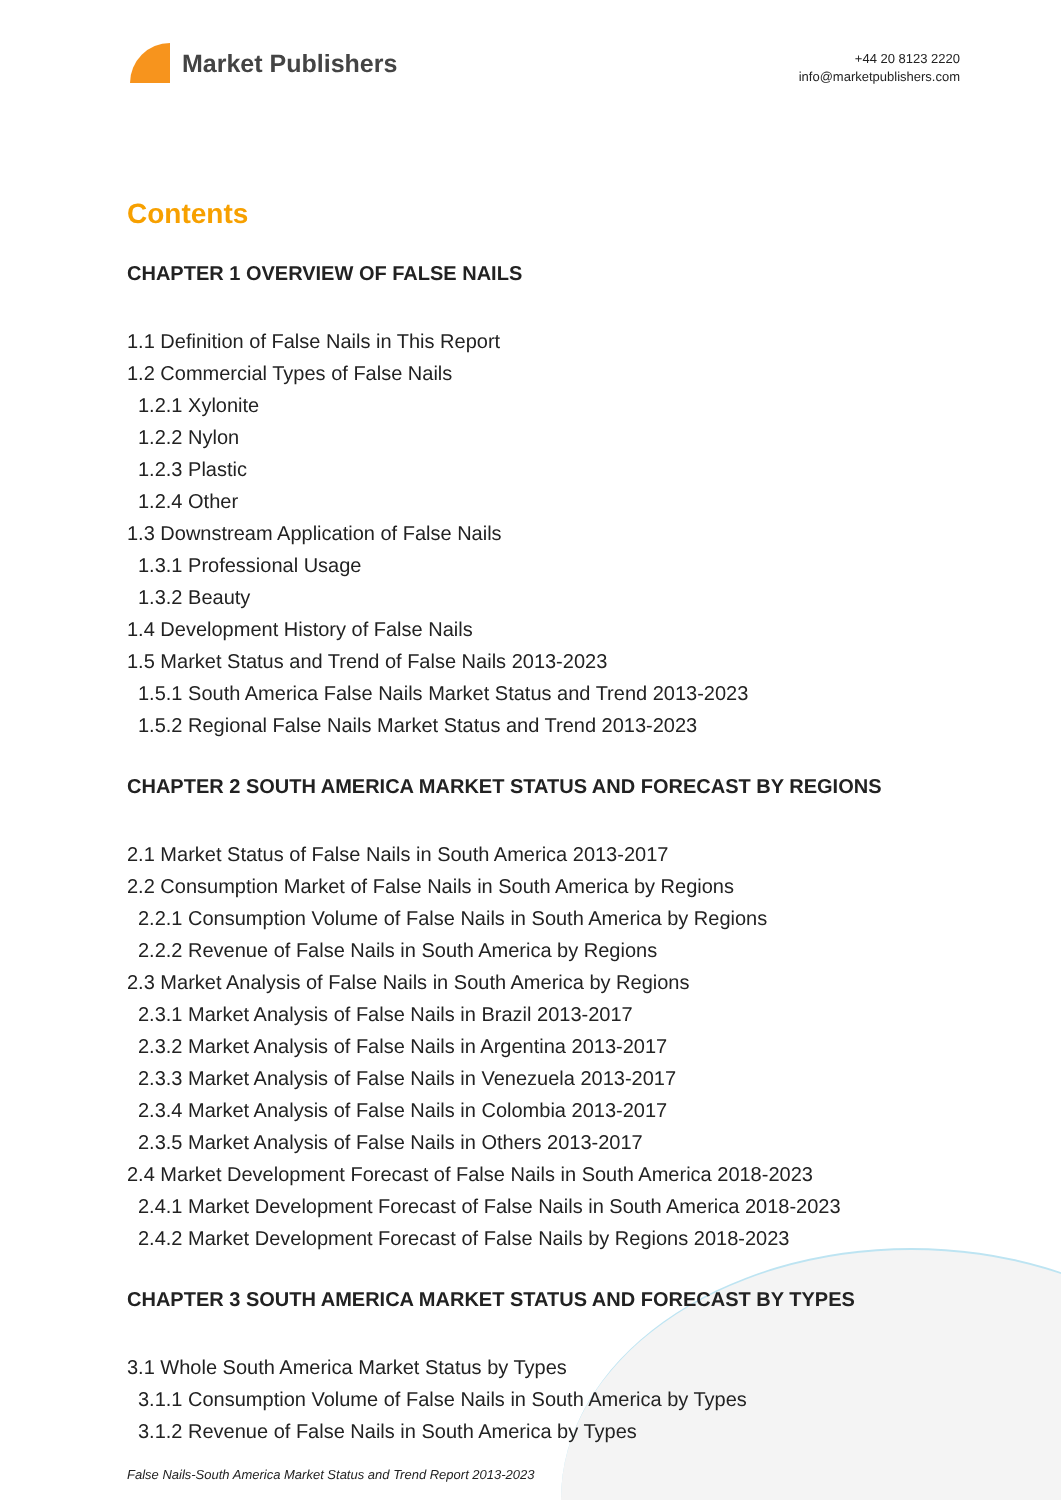Market Publishers
+44 20 8123 2220
info@marketpublishers.com
Contents
CHAPTER 1 OVERVIEW OF FALSE NAILS
1.1 Definition of False Nails in This Report
1.2 Commercial Types of False Nails
1.2.1 Xylonite
1.2.2 Nylon
1.2.3 Plastic
1.2.4 Other
1.3 Downstream Application of False Nails
1.3.1 Professional Usage
1.3.2 Beauty
1.4 Development History of False Nails
1.5 Market Status and Trend of False Nails 2013-2023
1.5.1 South America False Nails Market Status and Trend 2013-2023
1.5.2 Regional False Nails Market Status and Trend 2013-2023
CHAPTER 2 SOUTH AMERICA MARKET STATUS AND FORECAST BY REGIONS
2.1 Market Status of False Nails in South America 2013-2017
2.2 Consumption Market of False Nails in South America by Regions
2.2.1 Consumption Volume of False Nails in South America by Regions
2.2.2 Revenue of False Nails in South America by Regions
2.3 Market Analysis of False Nails in South America by Regions
2.3.1 Market Analysis of False Nails in Brazil 2013-2017
2.3.2 Market Analysis of False Nails in Argentina 2013-2017
2.3.3 Market Analysis of False Nails in Venezuela 2013-2017
2.3.4 Market Analysis of False Nails in Colombia 2013-2017
2.3.5 Market Analysis of False Nails in Others 2013-2017
2.4 Market Development Forecast of False Nails in South America 2018-2023
2.4.1 Market Development Forecast of False Nails in South America 2018-2023
2.4.2 Market Development Forecast of False Nails by Regions 2018-2023
CHAPTER 3 SOUTH AMERICA MARKET STATUS AND FORECAST BY TYPES
3.1 Whole South America Market Status by Types
3.1.1 Consumption Volume of False Nails in South America by Types
3.1.2 Revenue of False Nails in South America by Types
False Nails-South America Market Status and Trend Report 2013-2023